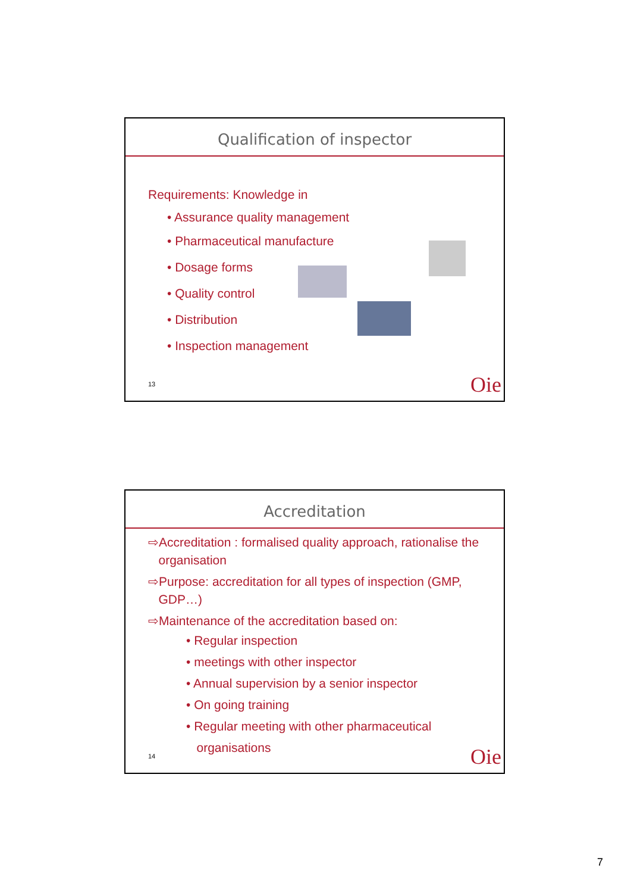Qualification of inspector
Requirements: Knowledge in
• Assurance quality management
• Pharmaceutical manufacture
• Dosage forms
• Quality control
• Distribution
• Inspection management
13 Oie
Accreditation
⇨Accreditation : formalised quality approach, rationalise the
organisation
⇨Purpose: accreditation for all types of inspection (GMP,
GDP…)
⇨Maintenance of the accreditation based on:
• Regular inspection
• meetings with other inspector
• Annual supervision by a senior inspector
• On going training
• Regular meeting with other pharmaceutical
organisations
14 Oie
7